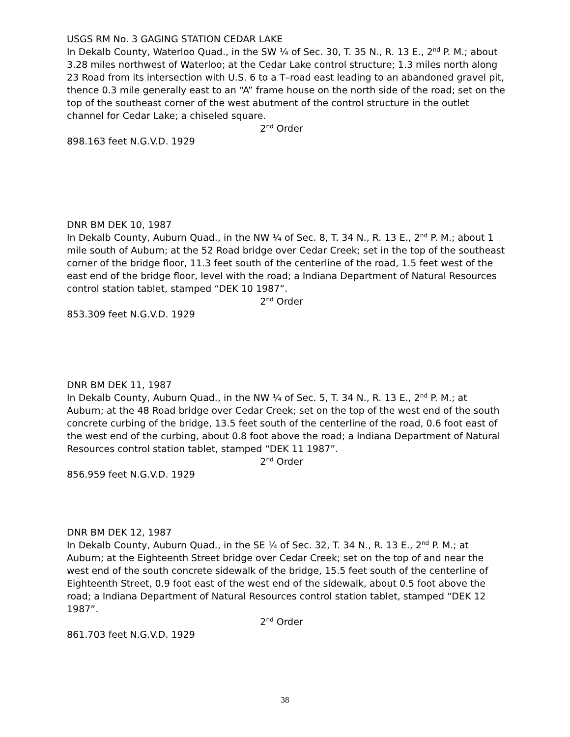USGS RM No. 3 GAGING STATION CEDAR LAKE
In Dekalb County, Waterloo Quad., in the SW ¼ of Sec. 30, T. 35 N., R. 13 E., 2<sup>nd</sup> P. M.; about 3.28 miles northwest of Waterloo; at the Cedar Lake control structure; 1.3 miles north along 23 Road from its intersection with U.S. 6 to a T–road east leading to an abandoned gravel pit, thence 0.3 mile generally east to an “A” frame house on the north side of the road; set on the top of the southeast corner of the west abutment of the control structure in the outlet channel for Cedar Lake; a chiseled square.
2<sup>nd</sup> Order
898.163 feet N.G.V.D. 1929
DNR BM DEK 10, 1987
In Dekalb County, Auburn Quad., in the NW ¼ of Sec. 8, T. 34 N., R. 13 E., 2<sup>nd</sup> P. M.; about 1 mile south of Auburn; at the 52 Road bridge over Cedar Creek; set in the top of the southeast corner of the bridge floor, 11.3 feet south of the centerline of the road, 1.5 feet west of the east end of the bridge floor, level with the road; a Indiana Department of Natural Resources control station tablet, stamped “DEK 10 1987”.
2<sup>nd</sup> Order
853.309 feet N.G.V.D. 1929
DNR BM DEK 11, 1987
In Dekalb County, Auburn Quad., in the NW ¼ of Sec. 5, T. 34 N., R. 13 E., 2<sup>nd</sup> P. M.; at Auburn; at the 48 Road bridge over Cedar Creek; set on the top of the west end of the south concrete curbing of the bridge, 13.5 feet south of the centerline of the road, 0.6 foot east of the west end of the curbing, about 0.8 foot above the road; a Indiana Department of Natural Resources control station tablet, stamped “DEK 11 1987”.
2<sup>nd</sup> Order
856.959 feet N.G.V.D. 1929
DNR BM DEK 12, 1987
In Dekalb County, Auburn Quad., in the SE ¼ of Sec. 32, T. 34 N., R. 13 E., 2<sup>nd</sup> P. M.; at Auburn; at the Eighteenth Street bridge over Cedar Creek; set on the top of and near the west end of the south concrete sidewalk of the bridge, 15.5 feet south of the centerline of Eighteenth Street, 0.9 foot east of the west end of the sidewalk, about 0.5 foot above the road; a Indiana Department of Natural Resources control station tablet, stamped “DEK 12 1987”.
2<sup>nd</sup> Order
861.703 feet N.G.V.D. 1929
38